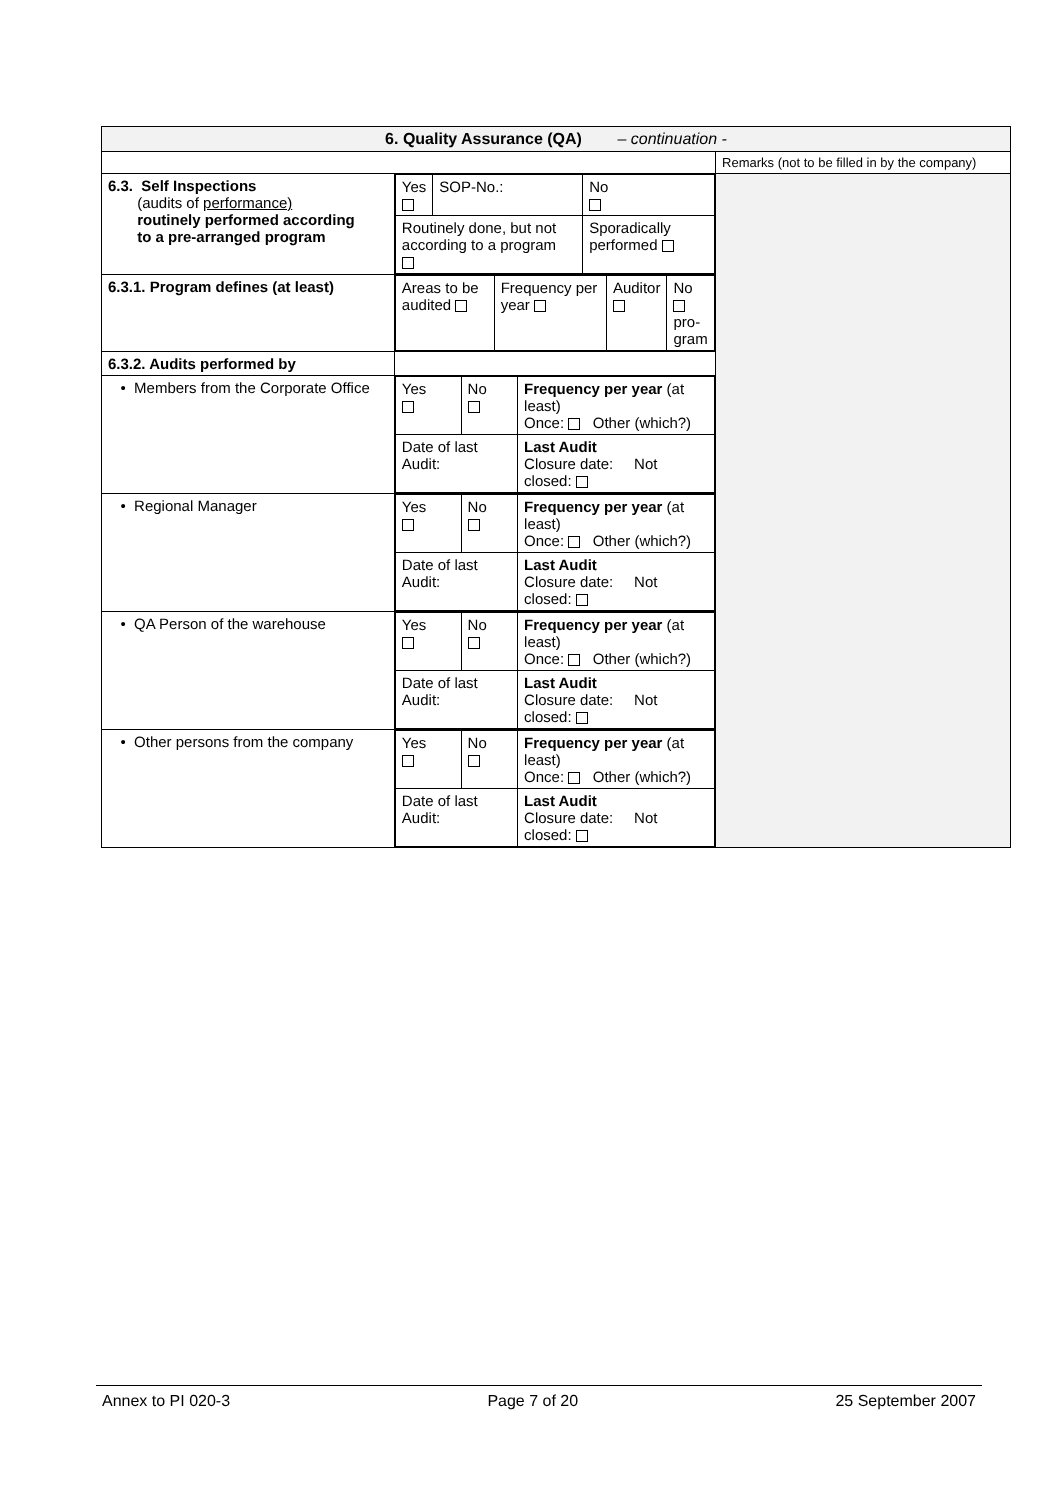| 6. Quality Assurance (QA) – continuation - | | |
| | | Remarks (not to be filled in by the company) |
| 6.3. Self Inspections (audits of performance) routinely performed according to a pre-arranged program | / Yes / SOP-No.: / / No / / Routinely done, but not according to a program / / Sporadically performed / / | |
| 6.3.1. Program defines (at least) | / Areas to be audited / Frequency per year / Auditor / No pro- gram / | |
| 6.3.2. Audits performed by | | |
| • Members from the Corporate Office | / Yes / No / Frequency per year (at least) Once: Other (which?) / / Date of last Audit: / / Last Audit Closure date: Not closed: / | |
| • Regional Manager | / Yes / No / Frequency per year (at least) Once: Other (which?) / / Date of last Audit: / / Last Audit Closure date: Not closed: / | |
| • QA Person of the warehouse | / Yes / No / Frequency per year (at least) Once: Other (which?) / / Date of last Audit: / / Last Audit Closure date: Not closed: / | |
| • Other persons from the company | / Yes / No / Frequency per year (at least) Once: Other (which?) / / Date of last Audit: / / Last Audit Closure date: Not closed: / | |
Annex to PI 020-3 Page 7 of 20 25 September 2007